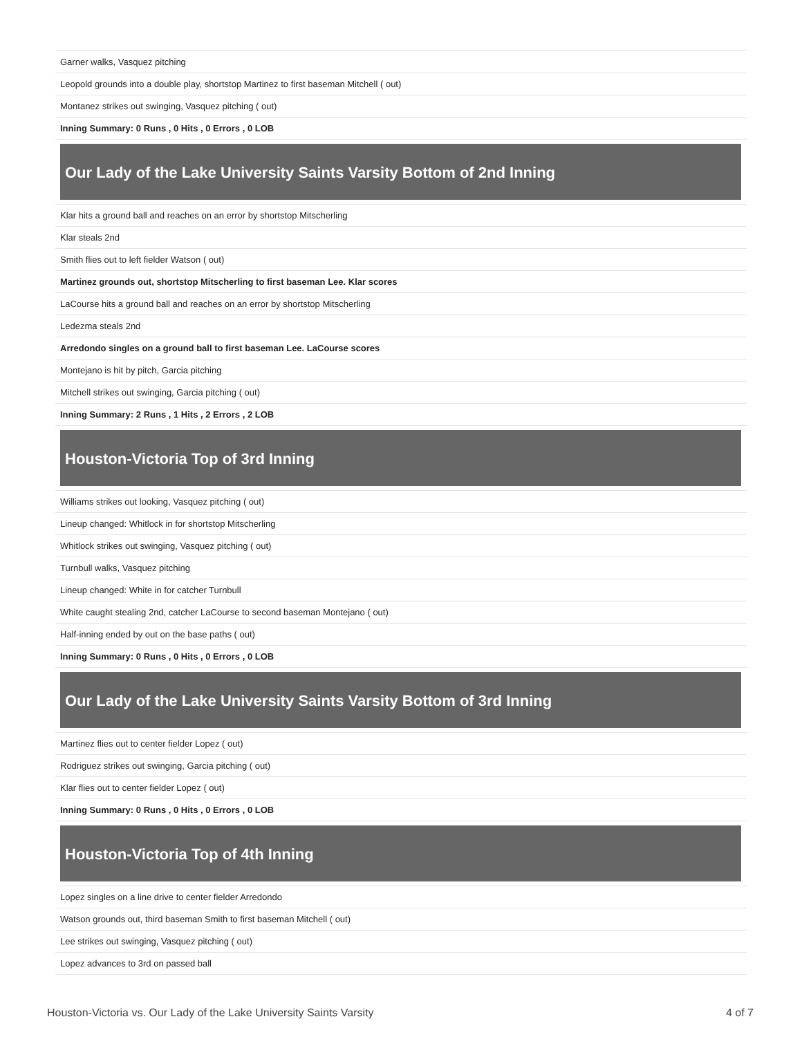| Garner walks, Vasquez pitching |
| Leopold grounds into a double play, shortstop Martinez to first baseman Mitchell ( out) |
| Montanez strikes out swinging, Vasquez pitching ( out) |
| Inning Summary: 0 Runs , 0 Hits , 0 Errors , 0 LOB |
Our Lady of the Lake University Saints Varsity Bottom of 2nd Inning
| Klar hits a ground ball and reaches on an error by shortstop Mitscherling |
| Klar steals 2nd |
| Smith flies out to left fielder Watson ( out) |
| Martinez grounds out, shortstop Mitscherling to first baseman Lee. Klar scores |
| LaCourse hits a ground ball and reaches on an error by shortstop Mitscherling |
| Ledezma steals 2nd |
| Arredondo singles on a ground ball to first baseman Lee. LaCourse scores |
| Montejano is hit by pitch, Garcia pitching |
| Mitchell strikes out swinging, Garcia pitching ( out) |
| Inning Summary: 2 Runs , 1 Hits , 2 Errors , 2 LOB |
Houston-Victoria Top of 3rd Inning
| Williams strikes out looking, Vasquez pitching ( out) |
| Lineup changed: Whitlock in for shortstop Mitscherling |
| Whitlock strikes out swinging, Vasquez pitching ( out) |
| Turnbull walks, Vasquez pitching |
| Lineup changed: White in for catcher Turnbull |
| White caught stealing 2nd, catcher LaCourse to second baseman Montejano ( out) |
| Half-inning ended by out on the base paths ( out) |
| Inning Summary: 0 Runs , 0 Hits , 0 Errors , 0 LOB |
Our Lady of the Lake University Saints Varsity Bottom of 3rd Inning
| Martinez flies out to center fielder Lopez ( out) |
| Rodriguez strikes out swinging, Garcia pitching ( out) |
| Klar flies out to center fielder Lopez ( out) |
| Inning Summary: 0 Runs , 0 Hits , 0 Errors , 0 LOB |
Houston-Victoria Top of 4th Inning
| Lopez singles on a line drive to center fielder Arredondo |
| Watson grounds out, third baseman Smith to first baseman Mitchell ( out) |
| Lee strikes out swinging, Vasquez pitching ( out) |
| Lopez advances to 3rd on passed ball |
Houston-Victoria vs. Our Lady of the Lake University Saints Varsity 4 of 7